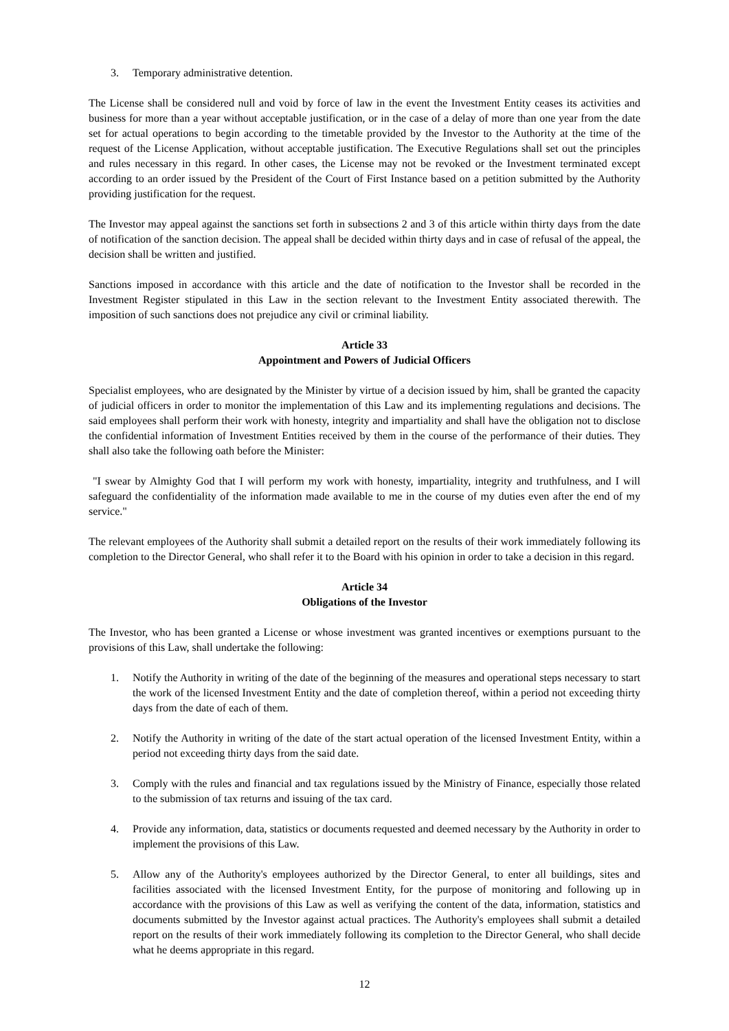3. Temporary administrative detention.
The License shall be considered null and void by force of law in the event the Investment Entity ceases its activities and business for more than a year without acceptable justification, or in the case of a delay of more than one year from the date set for actual operations to begin according to the timetable provided by the Investor to the Authority at the time of the request of the License Application, without acceptable justification. The Executive Regulations shall set out the principles and rules necessary in this regard. In other cases, the License may not be revoked or the Investment terminated except according to an order issued by the President of the Court of First Instance based on a petition submitted by the Authority providing justification for the request.
The Investor may appeal against the sanctions set forth in subsections 2 and 3 of this article within thirty days from the date of notification of the sanction decision. The appeal shall be decided within thirty days and in case of refusal of the appeal, the decision shall be written and justified.
Sanctions imposed in accordance with this article and the date of notification to the Investor shall be recorded in the Investment Register stipulated in this Law in the section relevant to the Investment Entity associated therewith. The imposition of such sanctions does not prejudice any civil or criminal liability.
Article 33
Appointment and Powers of Judicial Officers
Specialist employees, who are designated by the Minister by virtue of a decision issued by him, shall be granted the capacity of judicial officers in order to monitor the implementation of this Law and its implementing regulations and decisions. The said employees shall perform their work with honesty, integrity and impartiality and shall have the obligation not to disclose the confidential information of Investment Entities received by them in the course of the performance of their duties. They shall also take the following oath before the Minister:
"I swear by Almighty God that I will perform my work with honesty, impartiality, integrity and truthfulness, and I will safeguard the confidentiality of the information made available to me in the course of my duties even after the end of my service."
The relevant employees of the Authority shall submit a detailed report on the results of their work immediately following its completion to the Director General, who shall refer it to the Board with his opinion in order to take a decision in this regard.
Article 34
Obligations of the Investor
The Investor, who has been granted a License or whose investment was granted incentives or exemptions pursuant to the provisions of this Law, shall undertake the following:
1. Notify the Authority in writing of the date of the beginning of the measures and operational steps necessary to start the work of the licensed Investment Entity and the date of completion thereof, within a period not exceeding thirty days from the date of each of them.
2. Notify the Authority in writing of the date of the start actual operation of the licensed Investment Entity, within a period not exceeding thirty days from the said date.
3. Comply with the rules and financial and tax regulations issued by the Ministry of Finance, especially those related to the submission of tax returns and issuing of the tax card.
4. Provide any information, data, statistics or documents requested and deemed necessary by the Authority in order to implement the provisions of this Law.
5. Allow any of the Authority's employees authorized by the Director General, to enter all buildings, sites and facilities associated with the licensed Investment Entity, for the purpose of monitoring and following up in accordance with the provisions of this Law as well as verifying the content of the data, information, statistics and documents submitted by the Investor against actual practices. The Authority's employees shall submit a detailed report on the results of their work immediately following its completion to the Director General, who shall decide what he deems appropriate in this regard.
12